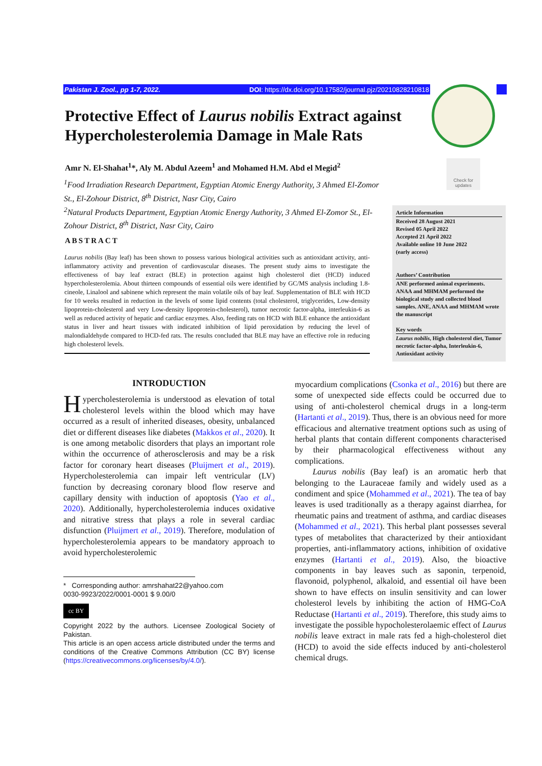Pakistan J. Zool., pp 1-7, 2022. DOI: https://dx.doi.org/10.17582/journal.pjz/20210828210818
Check for updates
Protective Effect of Laurus nobilis Extract against Hypercholesterolemia Damage in Male Rats
Amr N. El-Shahat<sup>1</sup>*, Aly M. Abdul Azeem<sup>1</sup> and Mohamed H.M. Abd el Megid<sup>2</sup>
<sup>1</sup> Food Irradiation Research Department, Egyptian Atomic Energy Authority, 3 Ahmed El-Zomor St., El-Zohour District, 8<sup>th</sup> District, Nasr City, Cairo
<sup>2</sup> Natural Products Department, Egyptian Atomic Energy Authority, 3 Ahmed El-Zomor St., El-Zohour District, 8<sup>th</sup> District, Nasr City, Cairo
ABSTRACT
Laurus nobilis (Bay leaf) has been shown to possess various biological activities such as antioxidant activity, anti-inflammatory activity and prevention of cardiovascular diseases. The present study aims to investigate the effectiveness of bay leaf extract (BLE) in protection against high cholesterol diet (HCD) induced hypercholesterolemia. About thirteen compounds of essential oils were identified by GC/MS analysis including 1.8-cineole, Linalool and sabinene which represent the main volatile oils of bay leaf. Supplementation of BLE with HCD for 10 weeks resulted in reduction in the levels of some lipid contents (total cholesterol, triglycerides, Low-density lipoprotein-cholesterol and very Low-density lipoprotein-cholesterol), tumor necrotic factor-alpha, interleukin-6 as well as reduced activity of hepatic and cardiac enzymes. Also, feeding rats on HCD with BLE enhance the antioxidant status in liver and heart tissues with indicated inhibition of lipid peroxidation by reducing the level of malondialdehyde compared to HCD-fed rats. The results concluded that BLE may have an effective role in reducing high cholesterol levels.
Article Information
Received 28 August 2021
Revised 05 April 2022
Accepted 21 April 2022
Available online 10 June 2022
(early access)
Authors’ Contribution
ANE performed animal experiments. ANAA and MHMAM performed the biological study and collected blood samples. ANE, ANAA and MHMAM wrote the manuscript
Key words
Laurus nobilis, High cholesterol diet, Tumor necrotic factor-alpha, Interleukin-6, Antioxidant activity
INTRODUCTION
Hypercholesterolemia is understood as elevation of total cholesterol levels within the blood which may have occurred as a result of inherited diseases, obesity, unbalanced diet or different diseases like diabetes (Makkos et al., 2020). It is one among metabolic disorders that plays an important role within the occurrence of atherosclerosis and may be a risk factor for coronary heart diseases (Pluijmert et al., 2019). Hypercholesterolemia can impair left ventricular (LV) function by decreasing coronary blood flow reserve and capillary density with induction of apoptosis (Yao et al., 2020). Additionally, hypercholesterolemia induces oxidative and nitrative stress that plays a role in several cardiac disfunction (Pluijmert et al., 2019). Therefore, modulation of hypercholesterolemia appears to be mandatory approach to avoid hypercholesterolemic
* Corresponding author: amrshahat22@yahoo.com
0030-9923/2022/0001-0001 $ 9.00/0
cc BY
Copyright 2022 by the authors. Licensee Zoological Society of Pakistan.
This article is an open access article distributed under the terms and conditions of the Creative Commons Attribution (CC BY) license (https://creativecommons.org/licenses/by/4.0/).
myocardium complications (Csonka et al., 2016) but there are some of unexpected side effects could be occurred due to using of anti-cholesterol chemical drugs in a long-term (Hartanti et al., 2019). Thus, there is an obvious need for more efficacious and alternative treatment options such as using of herbal plants that contain different components characterised by their pharmacological effectiveness without any complications.
Laurus nobilis (Bay leaf) is an aromatic herb that belonging to the Lauraceae family and widely used as a condiment and spice (Mohammed et al., 2021). The tea of bay leaves is used traditionally as a therapy against diarrhea, for rheumatic pains and treatment of asthma, and cardiac diseases (Mohammed et al., 2021). This herbal plant possesses several types of metabolites that characterized by their antioxidant properties, anti-inflammatory actions, inhibition of oxidative enzymes (Hartanti et al., 2019). Also, the bioactive components in bay leaves such as saponin, terpenoid, flavonoid, polyphenol, alkaloid, and essential oil have been shown to have effects on insulin sensitivity and can lower cholesterol levels by inhibiting the action of HMG-CoA Reductase (Hartanti et al., 2019). Therefore, this study aims to investigate the possible hypocholesterolaemic effect of Laurus nobilis leave extract in male rats fed a high-cholesterol diet (HCD) to avoid the side effects induced by anti-cholesterol chemical drugs.